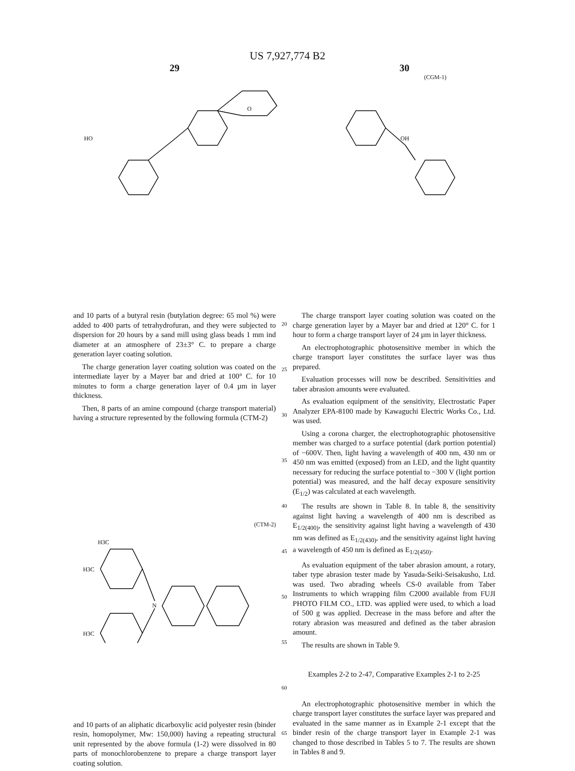US 7,927,774 B2
29 30
(CGM-1)
HO
OH
O
and 10 parts of a butyral resin (butylation degree: 65 mol %) were added to 400 parts of tetrahydrofuran, and they were subjected to dispersion for 20 hours by a sand mill using glass beads 1 mm ind diameter at an atmosphere of 23±3° C. to prepare a charge generation layer coating solution.
The charge generation layer coating solution was coated on the intermediate layer by a Mayer bar and dried at 100° C. for 10 minutes to form a charge generation layer of 0.4 µm in layer thickness.
Then, 8 parts of an amine compound (charge transport material) having a structure represented by the following formula (CTM-2)
(CTM-2)
H3C
H3C
N
H3C
and 10 parts of an aliphatic dicarboxylic acid polyester resin (binder resin, homopolymer, Mw: 150,000) having a repeating structural unit represented by the above formula (1-2) were dissolved in 80 parts of monochlorobenzene to prepare a charge transport layer coating solution.
20
25
30
35
40
45
50
55
60
65
The charge transport layer coating solution was coated on the charge generation layer by a Mayer bar and dried at 120° C. for 1 hour to form a charge transport layer of 24 µm in layer thickness.
An electrophotographic photosensitive member in which the charge transport layer constitutes the surface layer was thus prepared.
Evaluation processes will now be described. Sensitivities and taber abrasion amounts were evaluated.
As evaluation equipment of the sensitivity, Electrostatic Paper Analyzer EPA-8100 made by Kawaguchi Electric Works Co., Ltd. was used.
Using a corona charger, the electrophotographic photosensitive member was charged to a surface potential (dark portion potential) of −600V. Then, light having a wavelength of 400 nm, 430 nm or 450 nm was emitted (exposed) from an LED, and the light quantity necessary for reducing the surface potential to −300 V (light portion potential) was measured, and the half decay exposure sensitivity (E<sub>1/2</sub>) was calculated at each wavelength.
The results are shown in Table 8. In table 8, the sensitivity against light having a wavelength of 400 nm is described as E<sub>1/2(400)</sub>, the sensitivity against light having a wavelength of 430 nm was defined as E<sub>1/2(430)</sub>, and the sensitivity against light having a wavelength of 450 nm is defined as E<sub>1/2(450)</sub>.
As evaluation equipment of the taber abrasion amount, a rotary, taber type abrasion tester made by Yasuda-Seiki-Seisakusho, Ltd. was used. Two abrading wheels CS-0 available from Taber Instruments to which wrapping film C2000 available from FUJI PHOTO FILM CO., LTD. was applied were used, to which a load of 500 g was applied. Decrease in the mass before and after the rotary abrasion was measured and defined as the taber abrasion amount.
The results are shown in Table 9.
Examples 2-2 to 2-47, Comparative Examples 2-1 to 2-25
An electrophotographic photosensitive member in which the charge transport layer constitutes the surface layer was prepared and evaluated in the same manner as in Example 2-1 except that the binder resin of the charge transport layer in Example 2-1 was changed to those described in Tables 5 to 7. The results are shown in Tables 8 and 9.